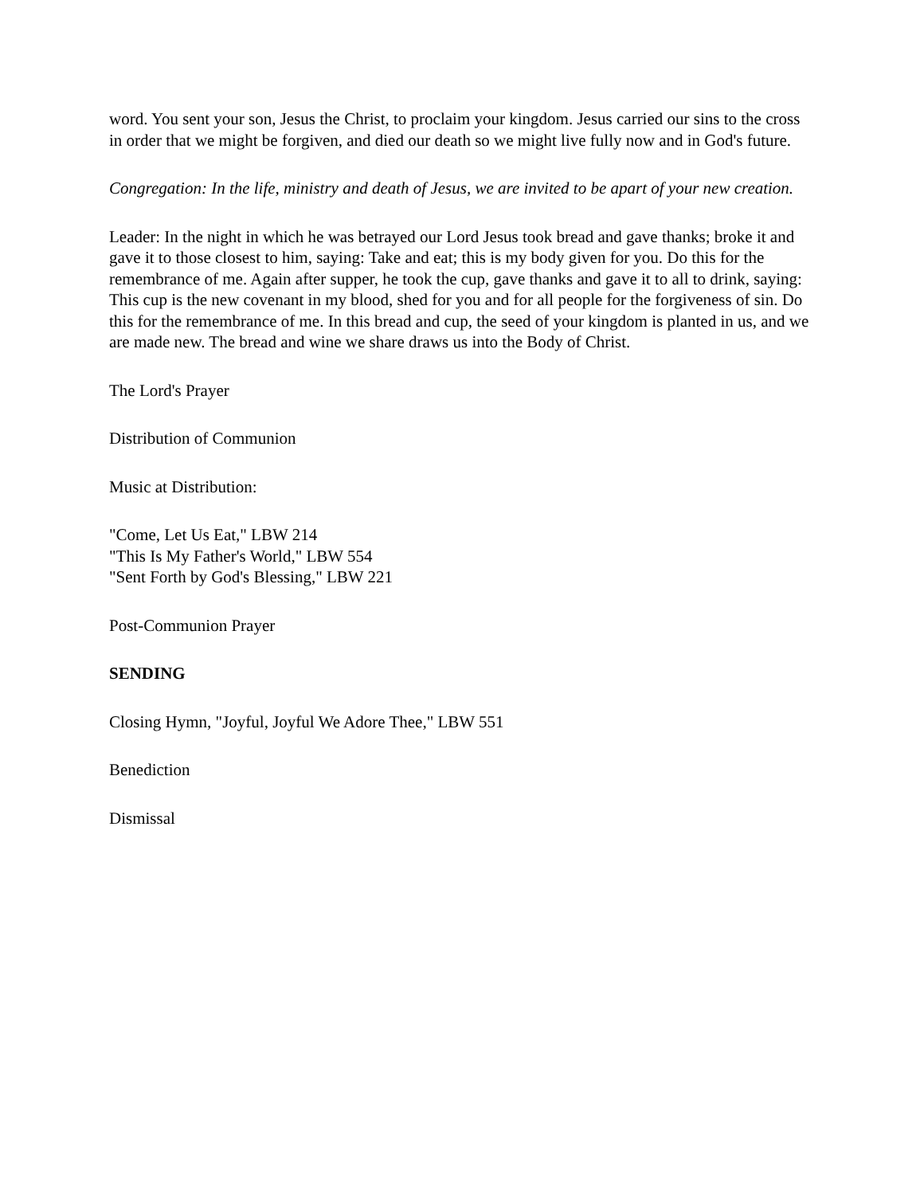word. You sent your son, Jesus the Christ, to proclaim your kingdom. Jesus carried our sins to the cross in order that we might be forgiven, and died our death so we might live fully now and in God's future.
Congregation: In the life, ministry and death of Jesus, we are invited to be apart of your new creation.
Leader: In the night in which he was betrayed our Lord Jesus took bread and gave thanks; broke it and gave it to those closest to him, saying: Take and eat; this is my body given for you. Do this for the remembrance of me. Again after supper, he took the cup, gave thanks and gave it to all to drink, saying: This cup is the new covenant in my blood, shed for you and for all people for the forgiveness of sin. Do this for the remembrance of me. In this bread and cup, the seed of your kingdom is planted in us, and we are made new. The bread and wine we share draws us into the Body of Christ.
The Lord's Prayer
Distribution of Communion
Music at Distribution:
"Come, Let Us Eat," LBW 214
"This Is My Father's World," LBW 554
"Sent Forth by God's Blessing," LBW 221
Post-Communion Prayer
SENDING
Closing Hymn, "Joyful, Joyful We Adore Thee," LBW 551
Benediction
Dismissal